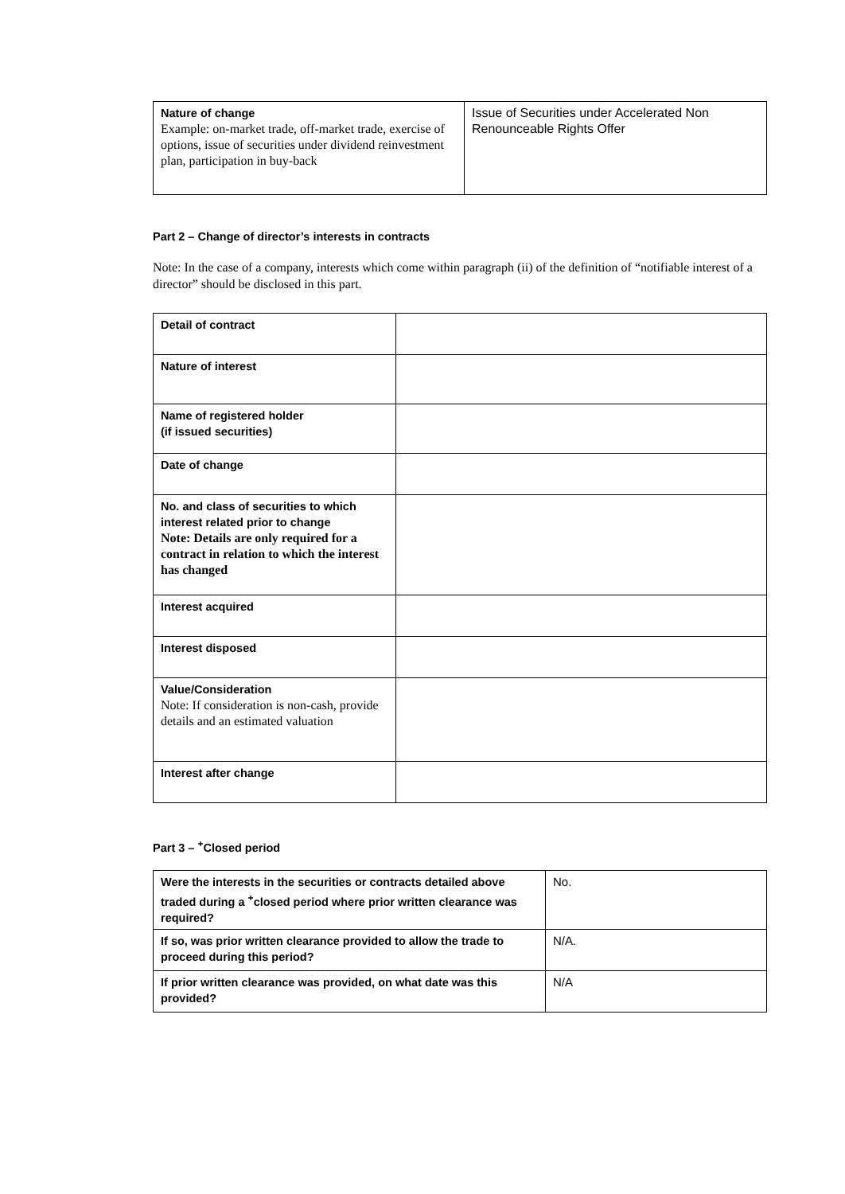| Nature of change Example: on-market trade, off-market trade, exercise of options, issue of securities under dividend reinvestment plan, participation in buy-back | Issue of Securities under Accelerated Non Renounceable Rights Offer |
Part 2 – Change of director’s interests in contracts
Note: In the case of a company, interests which come within paragraph (ii) of the definition of “notifiable interest of a director” should be disclosed in this part.
| Detail of contract | |
| Nature of interest | |
| Name of registered holder (if issued securities) | |
| Date of change | |
| No. and class of securities to which interest related prior to change Note: Details are only required for a contract in relation to which the interest has changed | |
| Interest acquired | |
| Interest disposed | |
| Value/Consideration Note: If consideration is non-cash, provide details and an estimated valuation | |
| Interest after change | |
Part 3 – <sup>+</sup>Closed period
| Were the interests in the securities or contracts detailed above traded during a <sup>+</sup>closed period where prior written clearance was required? | No. |
| If so, was prior written clearance provided to allow the trade to proceed during this period? | N/A. |
| If prior written clearance was provided, on what date was this provided? | N/A |